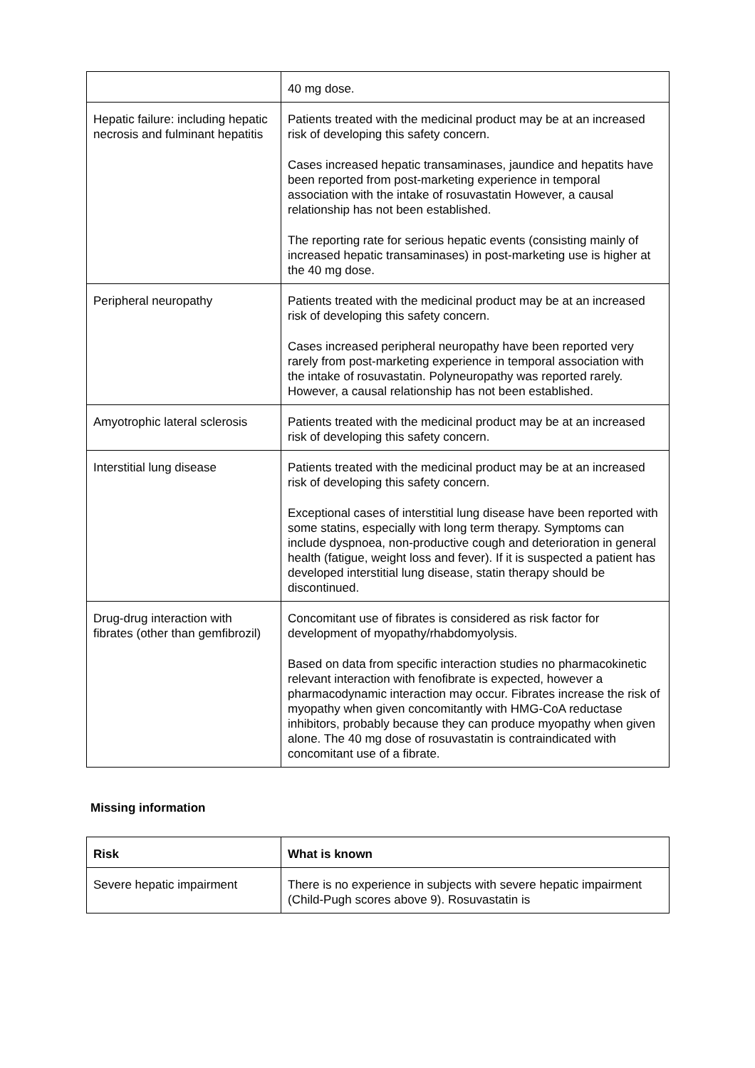| | 40 mg dose. |
| Hepatic failure: including hepatic necrosis and fulminant hepatitis | Patients treated with the medicinal product may be at an increased risk of developing this safety concern. Cases increased hepatic transaminases, jaundice and hepatits have been reported from post-marketing experience in temporal association with the intake of rosuvastatin However, a causal relationship has not been established. The reporting rate for serious hepatic events (consisting mainly of increased hepatic transaminases) in post-marketing use is higher at the 40 mg dose. |
| Peripheral neuropathy | Patients treated with the medicinal product may be at an increased risk of developing this safety concern. Cases increased peripheral neuropathy have been reported very rarely from post-marketing experience in temporal association with the intake of rosuvastatin. Polyneuropathy was reported rarely. However, a causal relationship has not been established. |
| Amyotrophic lateral sclerosis | Patients treated with the medicinal product may be at an increased risk of developing this safety concern. |
| Interstitial lung disease | Patients treated with the medicinal product may be at an increased risk of developing this safety concern. Exceptional cases of interstitial lung disease have been reported with some statins, especially with long term therapy. Symptoms can include dyspnoea, non-productive cough and deterioration in general health (fatigue, weight loss and fever). If it is suspected a patient has developed interstitial lung disease, statin therapy should be discontinued. |
| Drug-drug interaction with fibrates (other than gemfibrozil) | Concomitant use of fibrates is considered as risk factor for development of myopathy/rhabdomyolysis. Based on data from specific interaction studies no pharmacokinetic relevant interaction with fenofibrate is expected, however a pharmacodynamic interaction may occur. Fibrates increase the risk of myopathy when given concomitantly with HMG-CoA reductase inhibitors, probably because they can produce myopathy when given alone. The 40 mg dose of rosuvastatin is contraindicated with concomitant use of a fibrate. |
Missing information
| Risk | What is known |
| --- | --- |
| Severe hepatic impairment | There is no experience in subjects with severe hepatic impairment (Child-Pugh scores above 9). Rosuvastatin is |